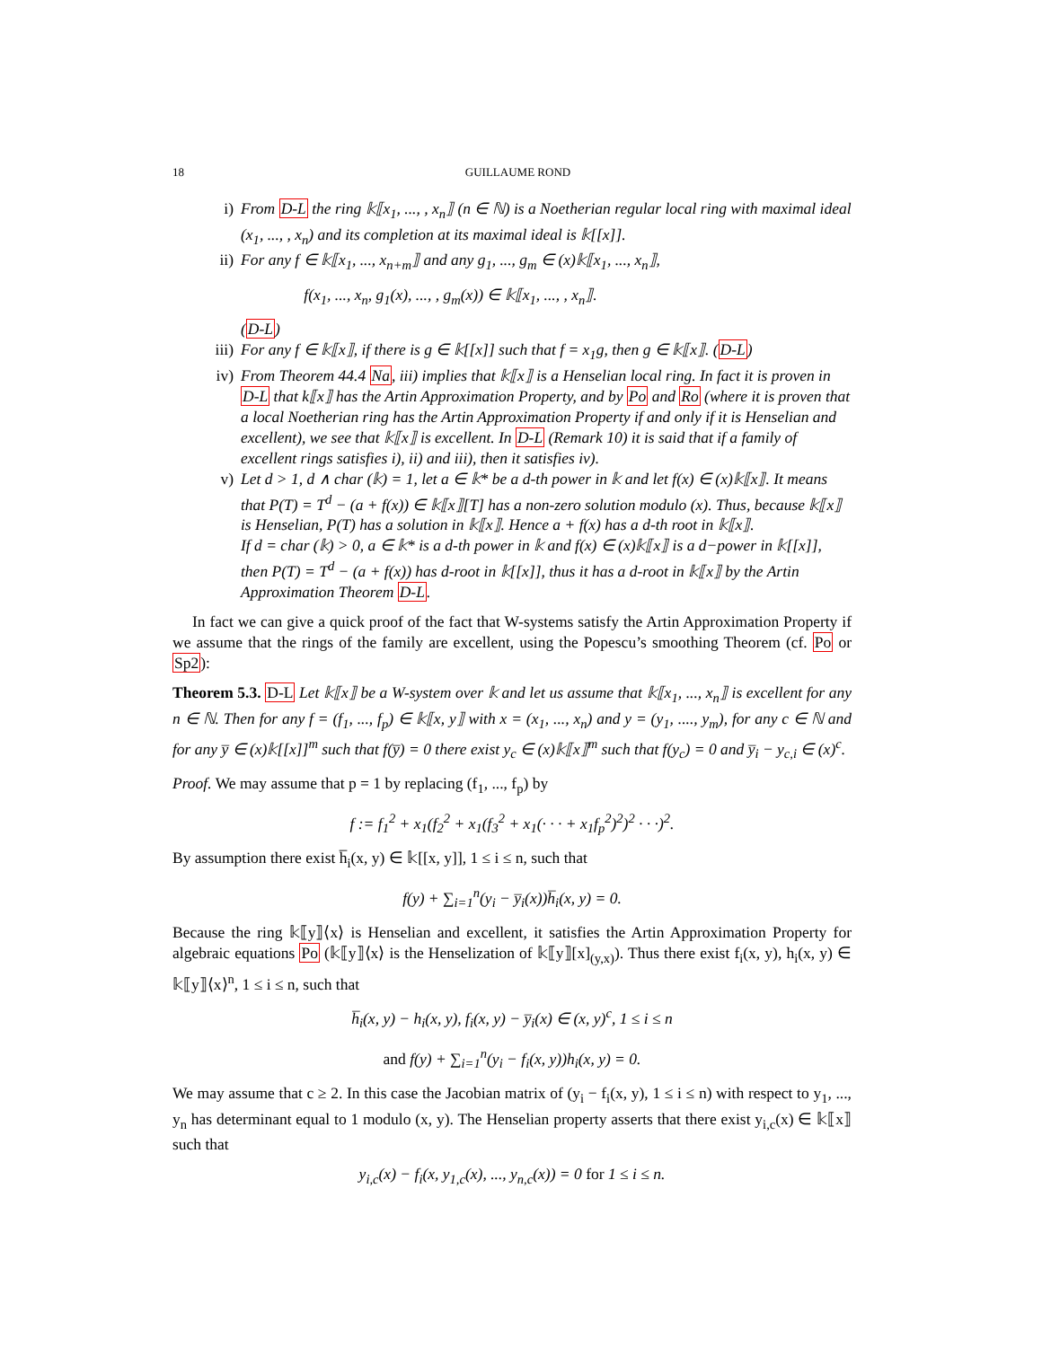18 GUILLAUME ROND
i) From D-L the ring 𝕜⟦x<sub>1</sub>, ..., , x<sub>n</sub>⟧ (n ∈ ℕ) is a Noetherian regular local ring with maximal ideal (x<sub>1</sub>, ..., , x<sub>n</sub>) and its completion at its maximal ideal is 𝕜[[x]].
ii) For any f ∈ 𝕜⟦x<sub>1</sub>, ..., x<sub>n+m</sub>⟧ and any g<sub>1</sub>, ..., g<sub>m</sub> ∈ (x)𝕜⟦x<sub>1</sub>, ..., x<sub>n</sub>⟧,
f(x<sub>1</sub>, ..., x<sub>n</sub>, g<sub>1</sub>(x), ..., , g<sub>m</sub>(x)) ∈ 𝕜⟦x<sub>1</sub>, ..., , x<sub>n</sub>⟧.
(D-L)
iii) For any f ∈ 𝕜⟦x⟧, if there is g ∈ 𝕜[[x]] such that f = x<sub>1</sub>g, then g ∈ 𝕜⟦x⟧. (D-L)
iv) From Theorem 44.4 Na, iii) implies that 𝕜⟦x⟧ is a Henselian local ring. In fact it is proven in D-L that k⟦x⟧ has the Artin Approximation Property, and by Po and Ro (where it is proven that a local Noetherian ring has the Artin Approximation Property if and only if it is Henselian and excellent), we see that 𝕜⟦x⟧ is excellent. In D-L (Remark 10) it is said that if a family of excellent rings satisfies i), ii) and iii), then it satisfies iv).
v) Let d > 1, d ∧ char (𝕜) = 1, let a ∈ 𝕜* be a d-th power in 𝕜 and let f(x) ∈ (x)𝕜⟦x⟧. It means that P(T) = T<sup>d</sup> − (a + f(x)) ∈ 𝕜⟦x⟧[T] has a non-zero solution modulo (x). Thus, because 𝕜⟦x⟧ is Henselian, P(T) has a solution in 𝕜⟦x⟧. Hence a + f(x) has a d-th root in 𝕜⟦x⟧.
If d = char (𝕜) > 0, a ∈ 𝕜* is a d-th power in 𝕜 and f(x) ∈ (x)𝕜⟦x⟧ is a d−power in 𝕜[[x]], then P(T) = T<sup>d</sup> − (a + f(x)) has d-root in 𝕜[[x]], thus it has a d-root in 𝕜⟦x⟧ by the Artin Approximation Theorem D-L.
In fact we can give a quick proof of the fact that W-systems satisfy the Artin Approximation Property if we assume that the rings of the family are excellent, using the Popescu’s smoothing Theorem (cf. Po or Sp2):
Theorem 5.3. D-L Let 𝕜⟦x⟧ be a W-system over 𝕜 and let us assume that 𝕜⟦x<sub>1</sub>, ..., x<sub>n</sub>⟧ is excellent for any n ∈ ℕ. Then for any f = (f<sub>1</sub>, ..., f<sub>p</sub>) ∈ 𝕜⟦x, y⟧ with x = (x<sub>1</sub>, ..., x<sub>n</sub>) and y = (y<sub>1</sub>, ...., y<sub>m</sub>), for any c ∈ ℕ and for any y̅ ∈ (x)𝕜[[x]]<sup>m</sup> such that f(y̅) = 0 there exist y<sub>c</sub> ∈ (x)𝕜⟦x⟧<sup>m</sup> such that f(y<sub>c</sub>) = 0 and y̅<sub>i</sub> − y<sub>c,i</sub> ∈ (x)<sup>c</sup>.
Proof. We may assume that p = 1 by replacing (f<sub>1</sub>, ..., f<sub>p</sub>) by
f := f<sub>1</sub><sup>2</sup> + x<sub>1</sub>(f<sub>2</sub><sup>2</sup> + x<sub>1</sub>(f<sub>3</sub><sup>2</sup> + x<sub>1</sub>(· · · + x<sub>1</sub>f<sub>p</sub><sup>2</sup>)<sup>2</sup>)<sup>2</sup> · · ·)<sup>2</sup>.
By assumption there exist h̅<sub>i</sub>(x, y) ∈ 𝕜[[x, y]], 1 ≤ i ≤ n, such that
f(y) + ∑<sub>i=1</sub><sup>n</sup>(y<sub>i</sub> − y̅<sub>i</sub>(x))h̅<sub>i</sub>(x, y) = 0.
Because the ring 𝕜⟦y⟧⟨x⟩ is Henselian and excellent, it satisfies the Artin Approximation Property for algebraic equations Po (𝕜⟦y⟧⟨x⟩ is the Henselization of 𝕜⟦y⟧[x]<sub>(y,x)</sub>). Thus there exist f<sub>i</sub>(x, y), h<sub>i</sub>(x, y) ∈ 𝕜⟦y⟧⟨x⟩<sup>n</sup>, 1 ≤ i ≤ n, such that
h̅<sub>i</sub>(x, y) − h<sub>i</sub>(x, y), f<sub>i</sub>(x, y) − y̅<sub>i</sub>(x) ∈ (x, y)<sup>c</sup>, 1 ≤ i ≤ n
and f(y) + ∑<sub>i=1</sub><sup>n</sup>(y<sub>i</sub> − f<sub>i</sub>(x, y))h<sub>i</sub>(x, y) = 0.
We may assume that c ≥ 2. In this case the Jacobian matrix of (y<sub>i</sub> − f<sub>i</sub>(x, y), 1 ≤ i ≤ n) with respect to y<sub>1</sub>, ..., y<sub>n</sub> has determinant equal to 1 modulo (x, y). The Henselian property asserts that there exist y<sub>i,c</sub>(x) ∈ 𝕜⟦x⟧ such that
y<sub>i,c</sub>(x) − f<sub>i</sub>(x, y<sub>1,c</sub>(x), ..., y<sub>n,c</sub>(x)) = 0 for 1 ≤ i ≤ n.